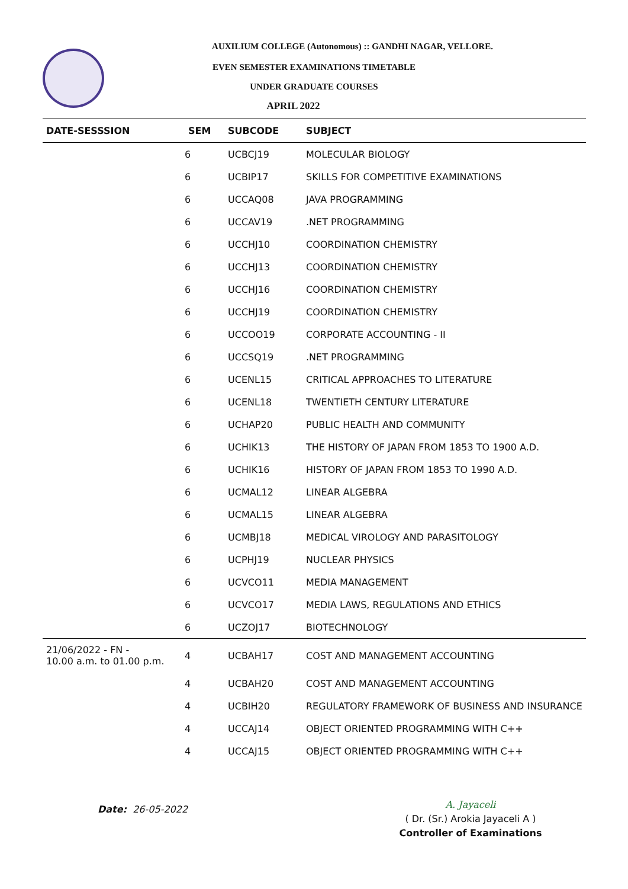AUXILIUM COLLEGE (Autonomous) :: GANDHI NAGAR, VELLORE.
EVEN SEMESTER EXAMINATIONS TIMETABLE
UNDER GRADUATE COURSES
APRIL 2022
| DATE-SESSSION | SEM | SUBCODE | SUBJECT |
| --- | --- | --- | --- |
| | 6 | UCBCJ19 | MOLECULAR BIOLOGY |
| | 6 | UCBIP17 | SKILLS FOR COMPETITIVE EXAMINATIONS |
| | 6 | UCCAQ08 | JAVA PROGRAMMING |
| | 6 | UCCAV19 | .NET PROGRAMMING |
| | 6 | UCCHJ10 | COORDINATION CHEMISTRY |
| | 6 | UCCHJ13 | COORDINATION CHEMISTRY |
| | 6 | UCCHJ16 | COORDINATION CHEMISTRY |
| | 6 | UCCHJ19 | COORDINATION CHEMISTRY |
| | 6 | UCCOO19 | CORPORATE ACCOUNTING - II |
| | 6 | UCCSQ19 | .NET PROGRAMMING |
| | 6 | UCENL15 | CRITICAL APPROACHES TO LITERATURE |
| | 6 | UCENL18 | TWENTIETH CENTURY LITERATURE |
| | 6 | UCHAP20 | PUBLIC HEALTH AND COMMUNITY |
| | 6 | UCHIK13 | THE HISTORY OF JAPAN FROM 1853 TO 1900 A.D. |
| | 6 | UCHIK16 | HISTORY OF JAPAN FROM 1853 TO 1990 A.D. |
| | 6 | UCMAL12 | LINEAR ALGEBRA |
| | 6 | UCMAL15 | LINEAR ALGEBRA |
| | 6 | UCMBJ18 | MEDICAL VIROLOGY AND PARASITOLOGY |
| | 6 | UCPHJ19 | NUCLEAR PHYSICS |
| | 6 | UCVCO11 | MEDIA MANAGEMENT |
| | 6 | UCVCO17 | MEDIA LAWS, REGULATIONS AND ETHICS |
| | 6 | UCZOJ17 | BIOTECHNOLOGY |
| 21/06/2022 - FN - 10.00 a.m. to 01.00 p.m. | 4 | UCBAH17 | COST AND MANAGEMENT ACCOUNTING |
| | 4 | UCBAH20 | COST AND MANAGEMENT ACCOUNTING |
| | 4 | UCBIH20 | REGULATORY FRAMEWORK OF BUSINESS AND INSURANCE |
| | 4 | UCCAJ14 | OBJECT ORIENTED PROGRAMMING WITH C++ |
| | 4 | UCCAJ15 | OBJECT ORIENTED PROGRAMMING WITH C++ |
Date: 26-05-2022
A. Jayaceli
( Dr. (Sr.) Arokia Jayaceli A )
Controller of Examinations